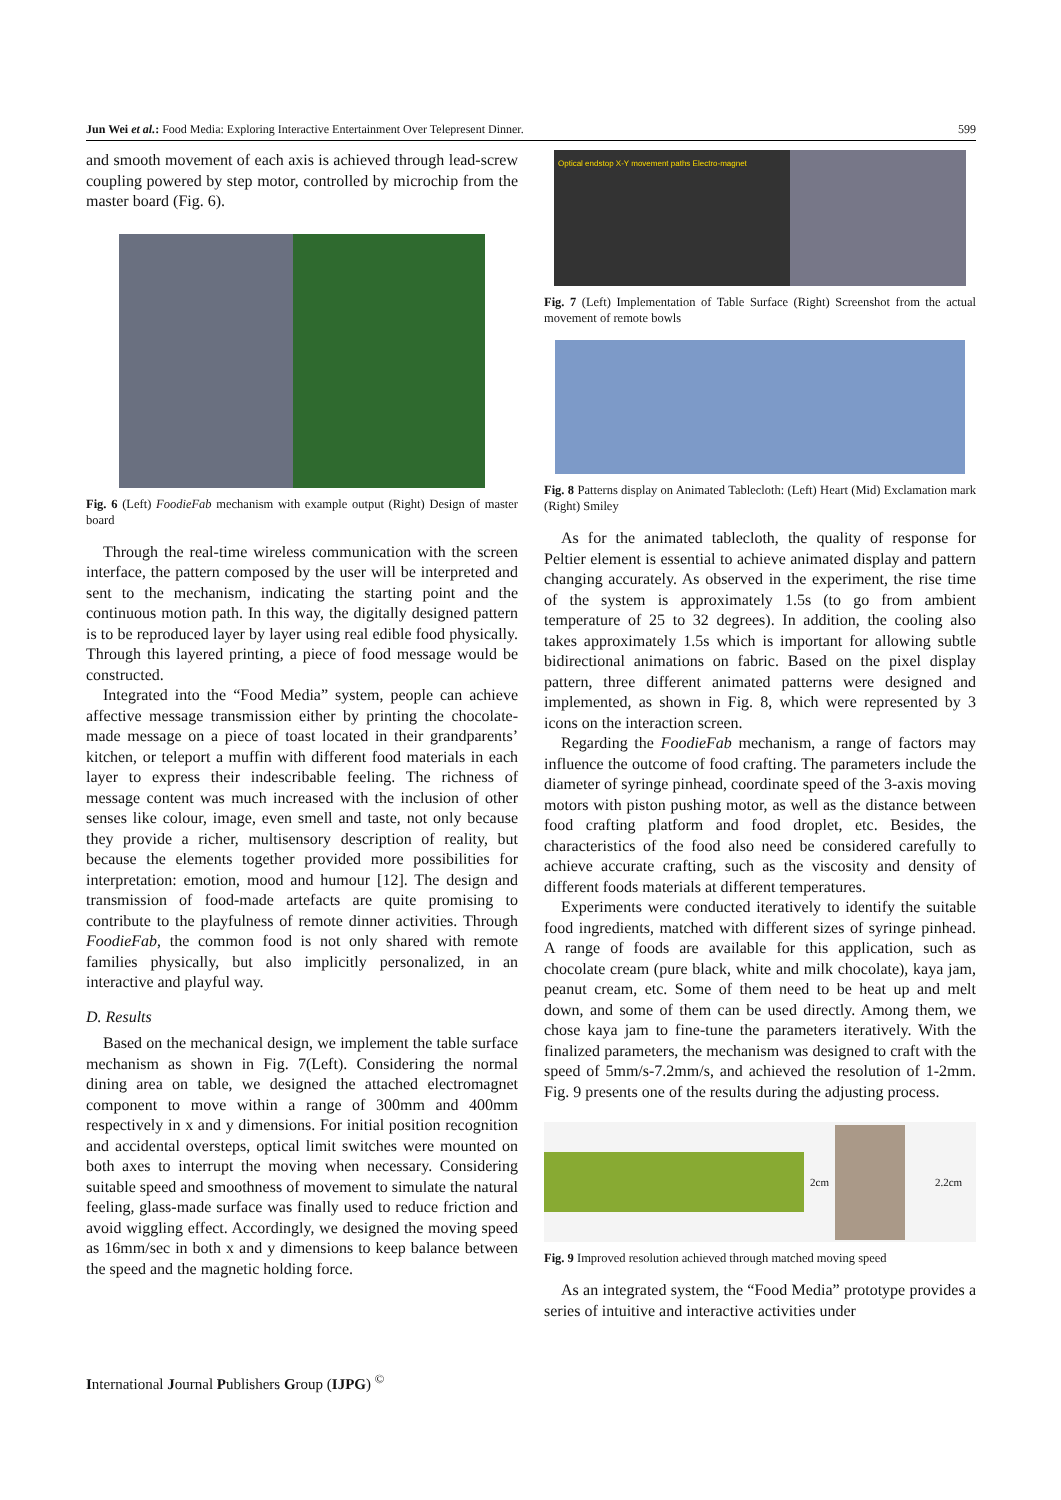Jun Wei et al.: Food Media: Exploring Interactive Entertainment Over Telepresent Dinner. 599
and smooth movement of each axis is achieved through lead-screw coupling powered by step motor, controlled by microchip from the master board (Fig. 6).
Fig. 6 (Left) FoodieFab mechanism with example output (Right) Design of master board
Through the real-time wireless communication with the screen interface, the pattern composed by the user will be interpreted and sent to the mechanism, indicating the starting point and the continuous motion path. In this way, the digitally designed pattern is to be reproduced layer by layer using real edible food physically. Through this layered printing, a piece of food message would be constructed.
Integrated into the “Food Media” system, people can achieve affective message transmission either by printing the chocolate-made message on a piece of toast located in their grandparents’ kitchen, or teleport a muffin with different food materials in each layer to express their indescribable feeling. The richness of message content was much increased with the inclusion of other senses like colour, image, even smell and taste, not only because they provide a richer, multisensory description of reality, but because the elements together provided more possibilities for interpretation: emotion, mood and humour [12]. The design and transmission of food-made artefacts are quite promising to contribute to the playfulness of remote dinner activities. Through FoodieFab, the common food is not only shared with remote families physically, but also implicitly personalized, in an interactive and playful way.
D. Results
Based on the mechanical design, we implement the table surface mechanism as shown in Fig. 7(Left). Considering the normal dining area on table, we designed the attached electromagnet component to move within a range of 300mm and 400mm respectively in x and y dimensions. For initial position recognition and accidental oversteps, optical limit switches were mounted on both axes to interrupt the moving when necessary. Considering suitable speed and smoothness of movement to simulate the natural feeling, glass-made surface was finally used to reduce friction and avoid wiggling effect. Accordingly, we designed the moving speed as 16mm/sec in both x and y dimensions to keep balance between the speed and the magnetic holding force.
Optical endstop X-Y movement paths Electro-magnet
Fig. 7 (Left) Implementation of Table Surface (Right) Screenshot from the actual movement of remote bowls
Fig. 8 Patterns display on Animated Tablecloth: (Left) Heart (Mid) Exclamation mark (Right) Smiley
As for the animated tablecloth, the quality of response for Peltier element is essential to achieve animated display and pattern changing accurately. As observed in the experiment, the rise time of the system is approximately 1.5s (to go from ambient temperature of 25 to 32 degrees). In addition, the cooling also takes approximately 1.5s which is important for allowing subtle bidirectional animations on fabric. Based on the pixel display pattern, three different animated patterns were designed and implemented, as shown in Fig. 8, which were represented by 3 icons on the interaction screen.
Regarding the FoodieFab mechanism, a range of factors may influence the outcome of food crafting. The parameters include the diameter of syringe pinhead, coordinate speed of the 3-axis moving motors with piston pushing motor, as well as the distance between food crafting platform and food droplet, etc. Besides, the characteristics of the food also need be considered carefully to achieve accurate crafting, such as the viscosity and density of different foods materials at different temperatures.
Experiments were conducted iteratively to identify the suitable food ingredients, matched with different sizes of syringe pinhead. A range of foods are available for this application, such as chocolate cream (pure black, white and milk chocolate), kaya jam, peanut cream, etc. Some of them need to be heat up and melt down, and some of them can be used directly. Among them, we chose kaya jam to fine-tune the parameters iteratively. With the finalized parameters, the mechanism was designed to craft with the speed of 5mm/s-7.2mm/s, and achieved the resolution of 1-2mm. Fig. 9 presents one of the results during the adjusting process.
2cm 2.2cm
Fig. 9 Improved resolution achieved through matched moving speed
As an integrated system, the “Food Media” prototype provides a series of intuitive and interactive activities under
International Journal Publishers Group (IJPG) <sup>©</sup>